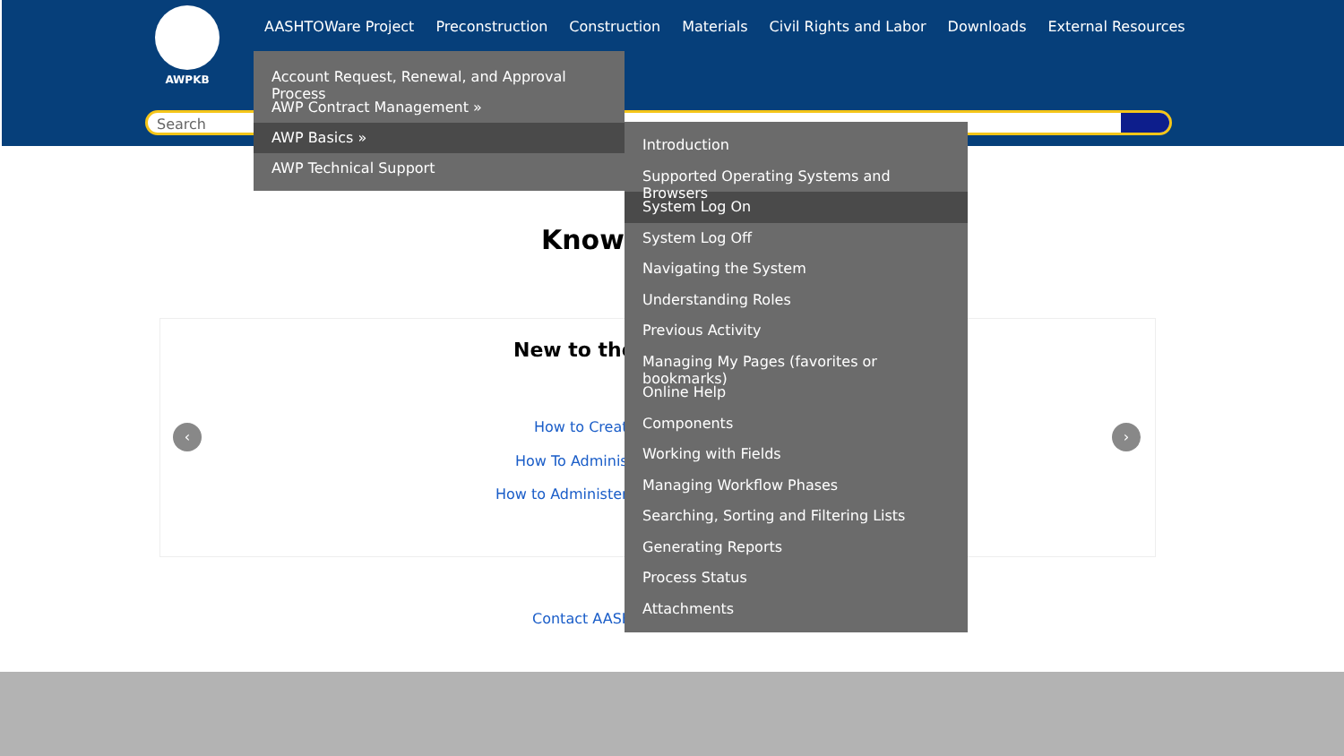AWPKB
AASHTOWare Project Preconstruction Construction Materials Civil Rights and Labor Downloads External Resources
Search
Knowl
New to the
How to Creat
How To Adminis
How to Administer
Contact AASH
‹ ›
Account Request, Renewal, and Approval Process
AWP Contract Management »
AWP Basics »
AWP Technical Support
Introduction
Supported Operating Systems and Browsers
System Log On
System Log Off
Navigating the System
Understanding Roles
Previous Activity
Managing My Pages (favorites or bookmarks)
Online Help
Components
Working with Fields
Managing Workflow Phases
Searching, Sorting and Filtering Lists
Generating Reports
Process Status
Attachments